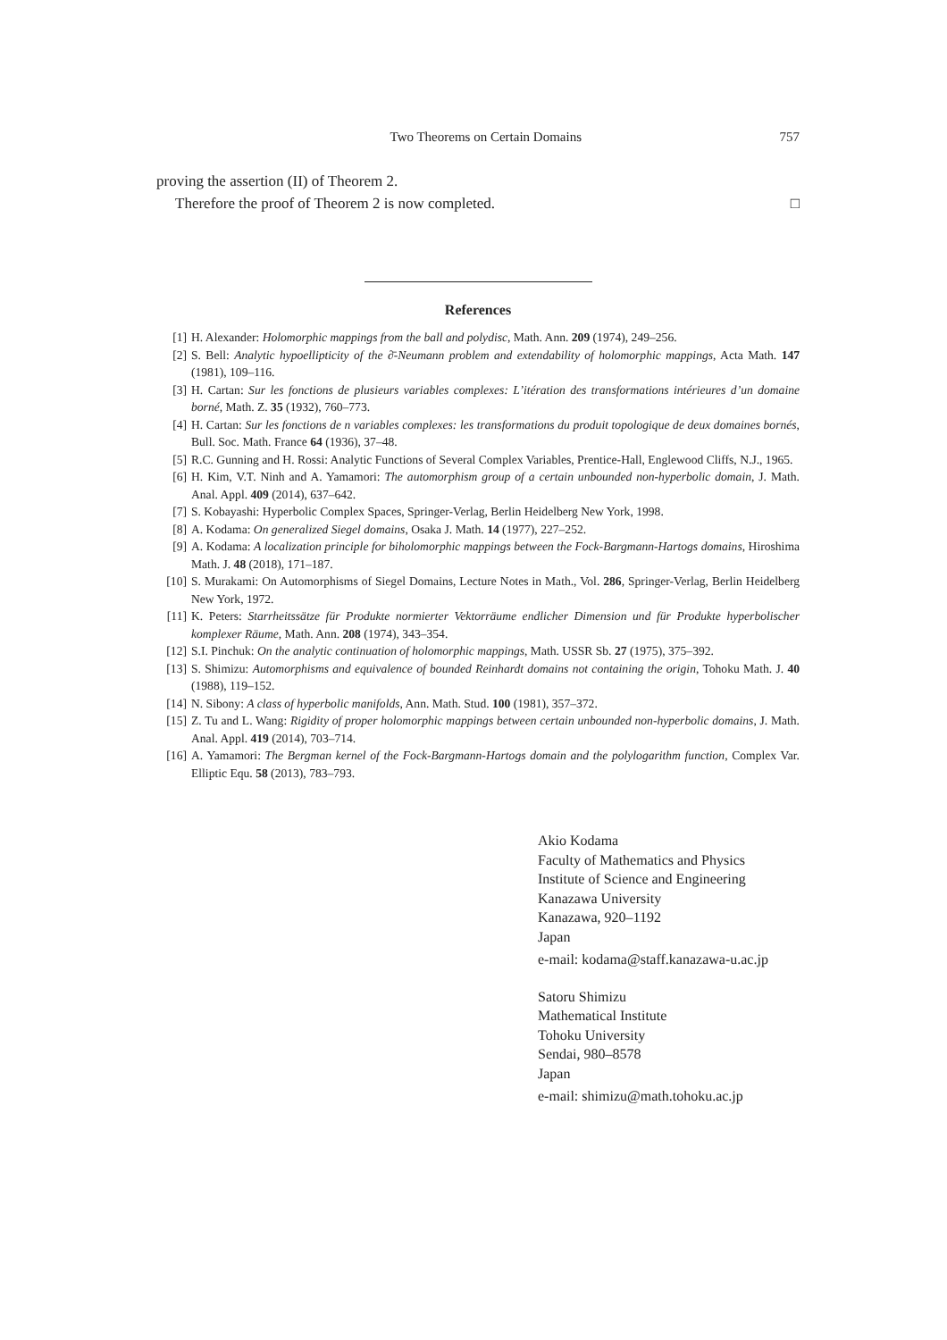Two Theorems on Certain Domains 757
proving the assertion (II) of Theorem 2.
Therefore the proof of Theorem 2 is now completed. □
References
[1] H. Alexander: Holomorphic mappings from the ball and polydisc, Math. Ann. 209 (1974), 249–256.
[2] S. Bell: Analytic hypoellipticity of the ∂̄-Neumann problem and extendability of holomorphic mappings, Acta Math. 147 (1981), 109–116.
[3] H. Cartan: Sur les fonctions de plusieurs variables complexes: L’itération des transformations intérieures d’un domaine borné, Math. Z. 35 (1932), 760–773.
[4] H. Cartan: Sur les fonctions de n variables complexes: les transformations du produit topologique de deux domaines bornés, Bull. Soc. Math. France 64 (1936), 37–48.
[5] R.C. Gunning and H. Rossi: Analytic Functions of Several Complex Variables, Prentice-Hall, Englewood Cliffs, N.J., 1965.
[6] H. Kim, V.T. Ninh and A. Yamamori: The automorphism group of a certain unbounded non-hyperbolic domain, J. Math. Anal. Appl. 409 (2014), 637–642.
[7] S. Kobayashi: Hyperbolic Complex Spaces, Springer-Verlag, Berlin Heidelberg New York, 1998.
[8] A. Kodama: On generalized Siegel domains, Osaka J. Math. 14 (1977), 227–252.
[9] A. Kodama: A localization principle for biholomorphic mappings between the Fock-Bargmann-Hartogs domains, Hiroshima Math. J. 48 (2018), 171–187.
[10] S. Murakami: On Automorphisms of Siegel Domains, Lecture Notes in Math., Vol. 286, Springer-Verlag, Berlin Heidelberg New York, 1972.
[11] K. Peters: Starrheitssätze für Produkte normierter Vektorräume endlicher Dimension und für Produkte hyperbolischer komplexer Räume, Math. Ann. 208 (1974), 343–354.
[12] S.I. Pinchuk: On the analytic continuation of holomorphic mappings, Math. USSR Sb. 27 (1975), 375–392.
[13] S. Shimizu: Automorphisms and equivalence of bounded Reinhardt domains not containing the origin, Tohoku Math. J. 40 (1988), 119–152.
[14] N. Sibony: A class of hyperbolic manifolds, Ann. Math. Stud. 100 (1981), 357–372.
[15] Z. Tu and L. Wang: Rigidity of proper holomorphic mappings between certain unbounded non-hyperbolic domains, J. Math. Anal. Appl. 419 (2014), 703–714.
[16] A. Yamamori: The Bergman kernel of the Fock-Bargmann-Hartogs domain and the polylogarithm function, Complex Var. Elliptic Equ. 58 (2013), 783–793.
Akio Kodama
Faculty of Mathematics and Physics
Institute of Science and Engineering
Kanazawa University
Kanazawa, 920–1192
Japan
e-mail: kodama@staff.kanazawa-u.ac.jp
Satoru Shimizu
Mathematical Institute
Tohoku University
Sendai, 980–8578
Japan
e-mail: shimizu@math.tohoku.ac.jp